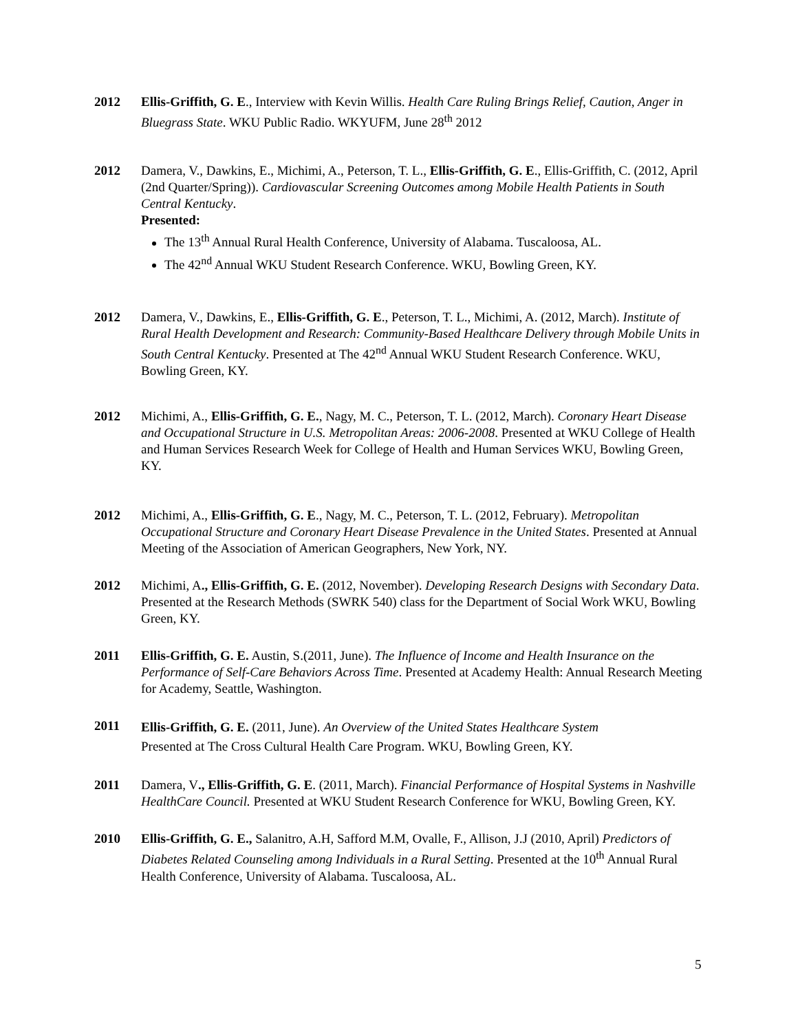2012 Ellis-Griffith, G. E., Interview with Kevin Willis. Health Care Ruling Brings Relief, Caution, Anger in Bluegrass State. WKU Public Radio. WKYUFM, June 28<sup>th</sup> 2012
2012 Damera, V., Dawkins, E., Michimi, A., Peterson, T. L., Ellis-Griffith, G. E., Ellis-Griffith, C. (2012, April (2nd Quarter/Spring)). Cardiovascular Screening Outcomes among Mobile Health Patients in South Central Kentucky.
Presented:
The 13<sup>th</sup> Annual Rural Health Conference, University of Alabama. Tuscaloosa, AL.
The 42<sup>nd</sup> Annual WKU Student Research Conference. WKU, Bowling Green, KY.
2012 Damera, V., Dawkins, E., Ellis-Griffith, G. E., Peterson, T. L., Michimi, A. (2012, March). Institute of Rural Health Development and Research: Community-Based Healthcare Delivery through Mobile Units in South Central Kentucky. Presented at The 42<sup>nd</sup> Annual WKU Student Research Conference. WKU, Bowling Green, KY.
2012 Michimi, A., Ellis-Griffith, G. E., Nagy, M. C., Peterson, T. L. (2012, March). Coronary Heart Disease and Occupational Structure in U.S. Metropolitan Areas: 2006-2008. Presented at WKU College of Health and Human Services Research Week for College of Health and Human Services WKU, Bowling Green, KY.
2012 Michimi, A., Ellis-Griffith, G. E., Nagy, M. C., Peterson, T. L. (2012, February). Metropolitan Occupational Structure and Coronary Heart Disease Prevalence in the United States. Presented at Annual Meeting of the Association of American Geographers, New York, NY.
2012 Michimi, A., Ellis-Griffith, G. E. (2012, November). Developing Research Designs with Secondary Data. Presented at the Research Methods (SWRK 540) class for the Department of Social Work WKU, Bowling Green, KY.
2011 Ellis-Griffith, G. E. Austin, S.(2011, June). The Influence of Income and Health Insurance on the Performance of Self-Care Behaviors Across Time. Presented at Academy Health: Annual Research Meeting for Academy, Seattle, Washington.
2011
Ellis-Griffith, G. E. (2011, June). An Overview of the United States Healthcare System
Presented at The Cross Cultural Health Care Program. WKU, Bowling Green, KY.
2011 Damera, V., Ellis-Griffith, G. E. (2011, March). Financial Performance of Hospital Systems in Nashville HealthCare Council. Presented at WKU Student Research Conference for WKU, Bowling Green, KY.
2010 Ellis-Griffith, G. E., Salanitro, A.H, Safford M.M, Ovalle, F., Allison, J.J (2010, April) Predictors of Diabetes Related Counseling among Individuals in a Rural Setting. Presented at the 10<sup>th</sup> Annual Rural Health Conference, University of Alabama. Tuscaloosa, AL.
5